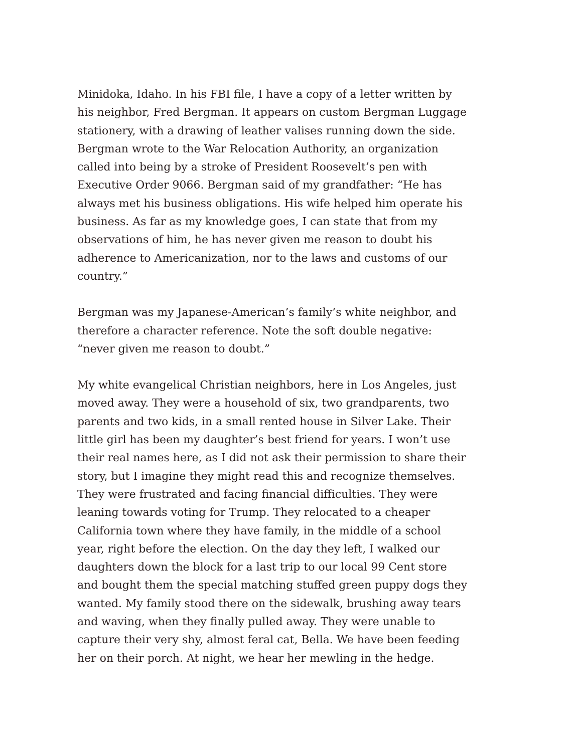Minidoka, Idaho. In his FBI file, I have a copy of a letter written by his neighbor, Fred Bergman. It appears on custom Bergman Luggage stationery, with a drawing of leather valises running down the side. Bergman wrote to the War Relocation Authority, an organization called into being by a stroke of President Roosevelt’s pen with Executive Order 9066. Bergman said of my grandfather: “He has always met his business obligations. His wife helped him operate his business. As far as my knowledge goes, I can state that from my observations of him, he has never given me reason to doubt his adherence to Americanization, nor to the laws and customs of our country.”
Bergman was my Japanese-American’s family’s white neighbor, and therefore a character reference. Note the soft double negative: “never given me reason to doubt.”
My white evangelical Christian neighbors, here in Los Angeles, just moved away. They were a household of six, two grandparents, two parents and two kids, in a small rented house in Silver Lake. Their little girl has been my daughter’s best friend for years. I won’t use their real names here, as I did not ask their permission to share their story, but I imagine they might read this and recognize themselves. They were frustrated and facing financial difficulties. They were leaning towards voting for Trump. They relocated to a cheaper California town where they have family, in the middle of a school year, right before the election. On the day they left, I walked our daughters down the block for a last trip to our local 99 Cent store and bought them the special matching stuffed green puppy dogs they wanted. My family stood there on the sidewalk, brushing away tears and waving, when they finally pulled away. They were unable to capture their very shy, almost feral cat, Bella. We have been feeding her on their porch. At night, we hear her mewling in the hedge.